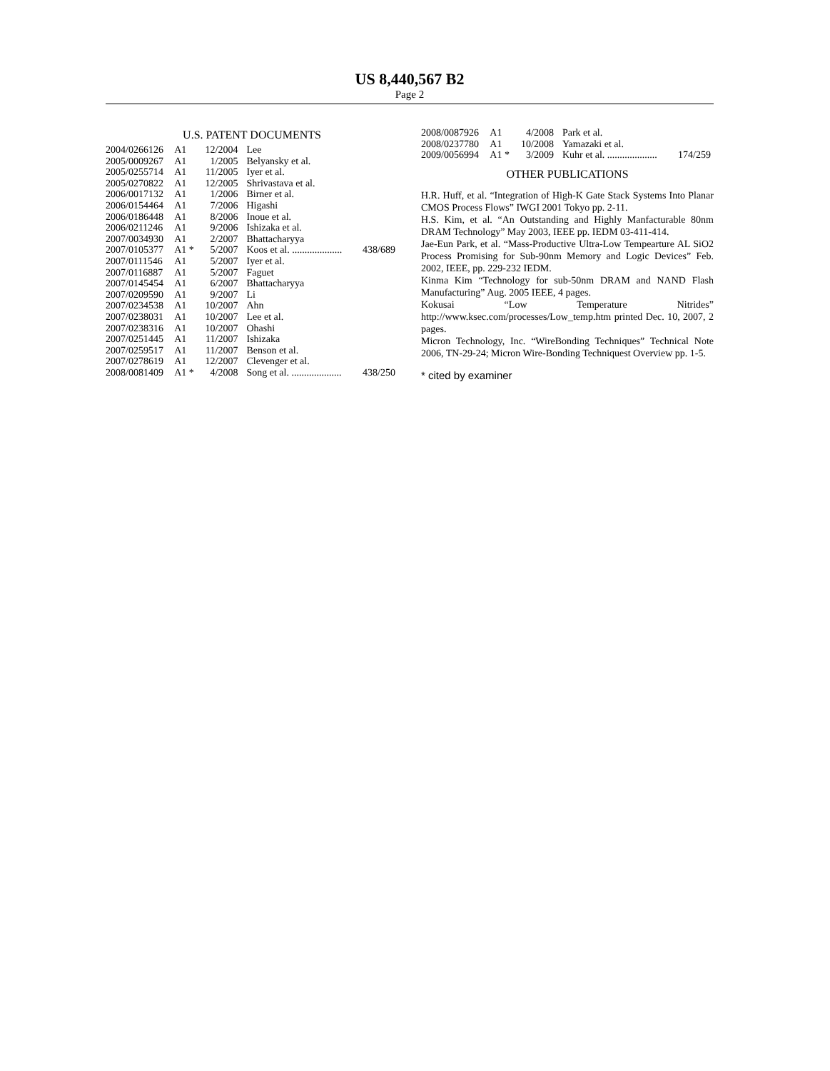US 8,440,567 B2
Page 2
U.S. PATENT DOCUMENTS
| 2004/0266126 | A1 | 12/2004 | Lee | |
| 2005/0009267 | A1 | 1/2005 | Belyansky et al. | |
| 2005/0255714 | A1 | 11/2005 | Iyer et al. | |
| 2005/0270822 | A1 | 12/2005 | Shrivastava et al. | |
| 2006/0017132 | A1 | 1/2006 | Birner et al. | |
| 2006/0154464 | A1 | 7/2006 | Higashi | |
| 2006/0186448 | A1 | 8/2006 | Inoue et al. | |
| 2006/0211246 | A1 | 9/2006 | Ishizaka et al. | |
| 2007/0034930 | A1 | 2/2007 | Bhattacharyya | |
| 2007/0105377 | A1 * | 5/2007 | Koos et al. .................... | 438/689 |
| 2007/0111546 | A1 | 5/2007 | Iyer et al. | |
| 2007/0116887 | A1 | 5/2007 | Faguet | |
| 2007/0145454 | A1 | 6/2007 | Bhattacharyya | |
| 2007/0209590 | A1 | 9/2007 | Li | |
| 2007/0234538 | A1 | 10/2007 | Ahn | |
| 2007/0238031 | A1 | 10/2007 | Lee et al. | |
| 2007/0238316 | A1 | 10/2007 | Ohashi | |
| 2007/0251445 | A1 | 11/2007 | Ishizaka | |
| 2007/0259517 | A1 | 11/2007 | Benson et al. | |
| 2007/0278619 | A1 | 12/2007 | Clevenger et al. | |
| 2008/0081409 | A1 * | 4/2008 | Song et al. .................... | 438/250 |
| 2008/0087926 | A1 | 4/2008 | Park et al. | |
| 2008/0237780 | A1 | 10/2008 | Yamazaki et al. | |
| 2009/0056994 | A1 * | 3/2009 | Kuhr et al. .................... | 174/259 |
OTHER PUBLICATIONS
H.R. Huff, et al. “Integration of High-K Gate Stack Systems Into Planar CMOS Process Flows” IWGI 2001 Tokyo pp. 2-11.
H.S. Kim, et al. “An Outstanding and Highly Manfacturable 80nm DRAM Technology” May 2003, IEEE pp. IEDM 03-411-414.
Jae-Eun Park, et al. “Mass-Productive Ultra-Low Tempearture AL SiO2 Process Promising for Sub-90nm Memory and Logic Devices” Feb. 2002, IEEE, pp. 229-232 IEDM.
Kinma Kim “Technology for sub-50nm DRAM and NAND Flash Manufacturing” Aug. 2005 IEEE, 4 pages.
Kokusai “Low Temperature Nitrides” http://www.ksec.com/processes/Low_temp.htm printed Dec. 10, 2007, 2 pages.
Micron Technology, Inc. “WireBonding Techniques” Technical Note 2006, TN-29-24; Micron Wire-Bonding Techniquest Overview pp. 1-5.
* cited by examiner